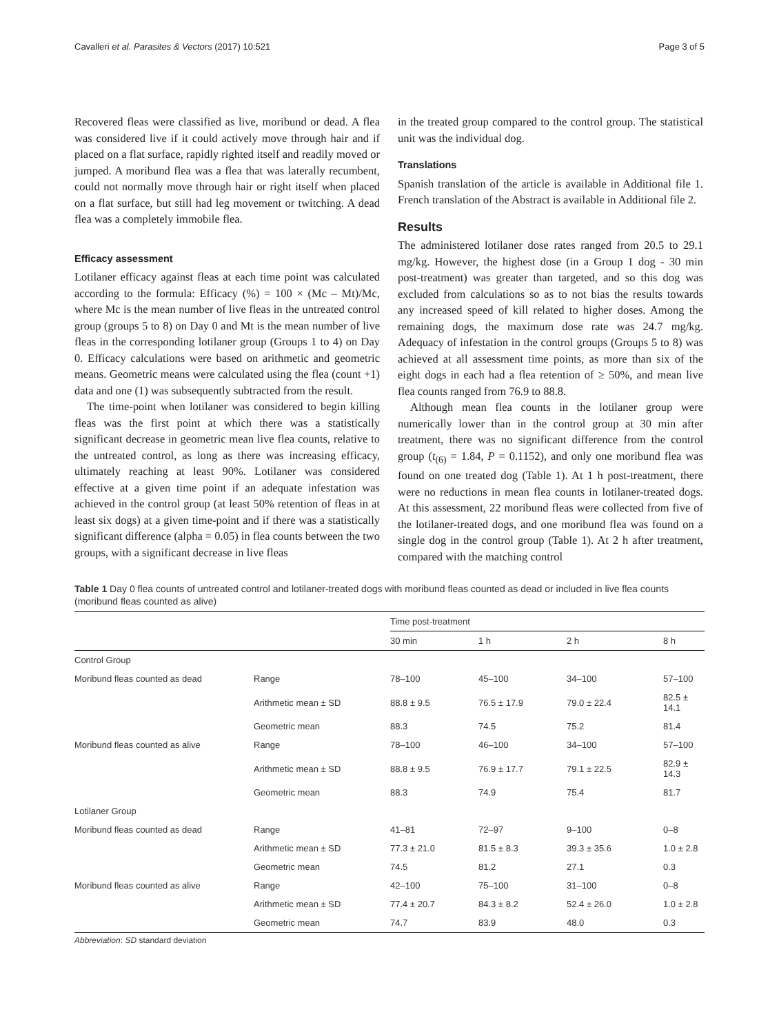Cavalleri et al. Parasites & Vectors (2017) 10:521 Page 3 of 5
Recovered fleas were classified as live, moribund or dead. A flea was considered live if it could actively move through hair and if placed on a flat surface, rapidly righted itself and readily moved or jumped. A moribund flea was a flea that was laterally recumbent, could not normally move through hair or right itself when placed on a flat surface, but still had leg movement or twitching. A dead flea was a completely immobile flea.
Efficacy assessment
Lotilaner efficacy against fleas at each time point was calculated according to the formula: Efficacy (%) = 100 × (Mc – Mt)/Mc, where Mc is the mean number of live fleas in the untreated control group (groups 5 to 8) on Day 0 and Mt is the mean number of live fleas in the corresponding lotilaner group (Groups 1 to 4) on Day 0. Efficacy calculations were based on arithmetic and geometric means. Geometric means were calculated using the flea (count +1) data and one (1) was subsequently subtracted from the result.
The time-point when lotilaner was considered to begin killing fleas was the first point at which there was a statistically significant decrease in geometric mean live flea counts, relative to the untreated control, as long as there was increasing efficacy, ultimately reaching at least 90%. Lotilaner was considered effective at a given time point if an adequate infestation was achieved in the control group (at least 50% retention of fleas in at least six dogs) at a given time-point and if there was a statistically significant difference (alpha = 0.05) in flea counts between the two groups, with a significant decrease in live fleas
in the treated group compared to the control group. The statistical unit was the individual dog.
Translations
Spanish translation of the article is available in Additional file 1. French translation of the Abstract is available in Additional file 2.
Results
The administered lotilaner dose rates ranged from 20.5 to 29.1 mg/kg. However, the highest dose (in a Group 1 dog - 30 min post-treatment) was greater than targeted, and so this dog was excluded from calculations so as to not bias the results towards any increased speed of kill related to higher doses. Among the remaining dogs, the maximum dose rate was 24.7 mg/kg. Adequacy of infestation in the control groups (Groups 5 to 8) was achieved at all assessment time points, as more than six of the eight dogs in each had a flea retention of ≥ 50%, and mean live flea counts ranged from 76.9 to 88.8.
Although mean flea counts in the lotilaner group were numerically lower than in the control group at 30 min after treatment, there was no significant difference from the control group (t<sub>(6)</sub> = 1.84, P = 0.1152), and only one moribund flea was found on one treated dog (Table 1). At 1 h post-treatment, there were no reductions in mean flea counts in lotilaner-treated dogs. At this assessment, 22 moribund fleas were collected from five of the lotilaner-treated dogs, and one moribund flea was found on a single dog in the control group (Table 1). At 2 h after treatment, compared with the matching control
Table 1 Day 0 flea counts of untreated control and lotilaner-treated dogs with moribund fleas counted as dead or included in live flea counts (moribund fleas counted as alive)
| | | Time post-treatment | | | |
| --- | --- | --- | --- | --- | --- |
| | | 30 min | 1 h | 2 h | 8 h |
| Control Group | | | | | |
| Moribund fleas counted as dead | Range | 78–100 | 45–100 | 34–100 | 57–100 |
| | Arithmetic mean ± SD | 88.8 ± 9.5 | 76.5 ± 17.9 | 79.0 ± 22.4 | 82.5 ± 14.1 |
| | Geometric mean | 88.3 | 74.5 | 75.2 | 81.4 |
| Moribund fleas counted as alive | Range | 78–100 | 46–100 | 34–100 | 57–100 |
| | Arithmetic mean ± SD | 88.8 ± 9.5 | 76.9 ± 17.7 | 79.1 ± 22.5 | 82.9 ± 14.3 |
| | Geometric mean | 88.3 | 74.9 | 75.4 | 81.7 |
| Lotilaner Group | | | | | |
| Moribund fleas counted as dead | Range | 41–81 | 72–97 | 9–100 | 0–8 |
| | Arithmetic mean ± SD | 77.3 ± 21.0 | 81.5 ± 8.3 | 39.3 ± 35.6 | 1.0 ± 2.8 |
| | Geometric mean | 74.5 | 81.2 | 27.1 | 0.3 |
| Moribund fleas counted as alive | Range | 42–100 | 75–100 | 31–100 | 0–8 |
| | Arithmetic mean ± SD | 77.4 ± 20.7 | 84.3 ± 8.2 | 52.4 ± 26.0 | 1.0 ± 2.8 |
| | Geometric mean | 74.7 | 83.9 | 48.0 | 0.3 |
Abbreviation: SD standard deviation